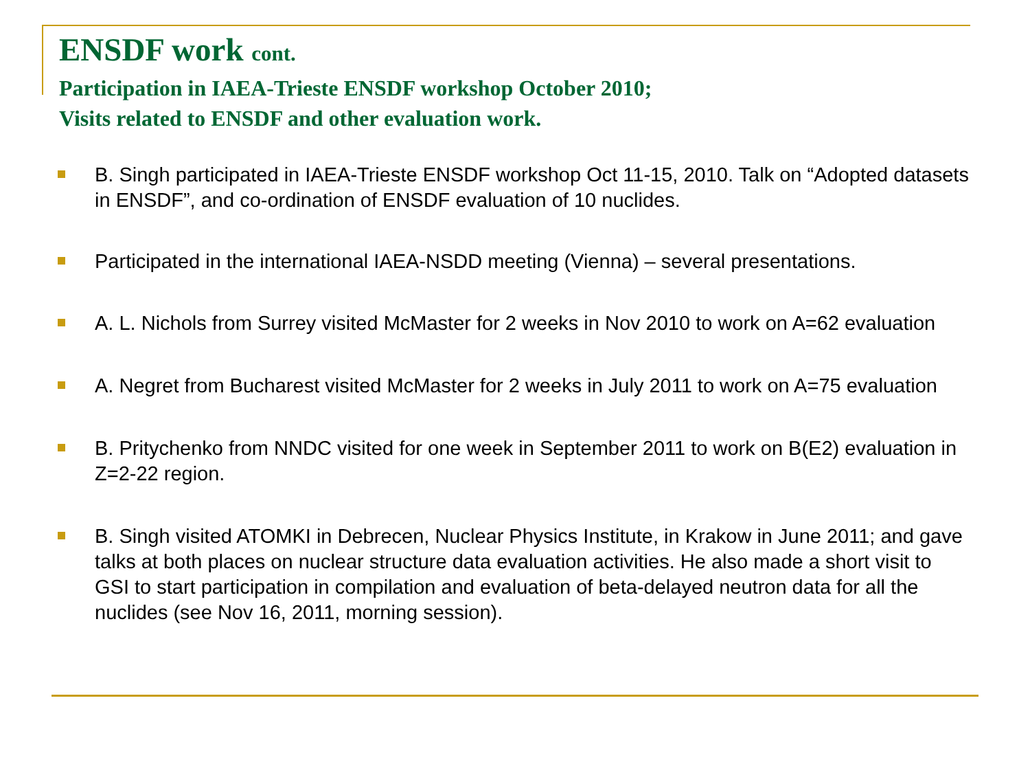ENSDF work cont.
Participation in IAEA-Trieste ENSDF workshop October 2010;
Visits related to ENSDF and other evaluation work.
B. Singh participated in IAEA-Trieste ENSDF workshop Oct 11-15, 2010. Talk on “Adopted datasets in ENSDF”, and co-ordination of ENSDF evaluation of 10 nuclides.
Participated in the international IAEA-NSDD meeting (Vienna) – several presentations.
A. L. Nichols from Surrey visited McMaster for 2 weeks in Nov 2010 to work on A=62 evaluation
A. Negret from Bucharest visited McMaster for 2 weeks in July 2011 to work on A=75 evaluation
B. Pritychenko from NNDC visited for one week in September 2011 to work on B(E2) evaluation in Z=2-22 region.
B. Singh visited ATOMKI in Debrecen, Nuclear Physics Institute, in Krakow in June 2011; and gave talks at both places on nuclear structure data evaluation activities. He also made a short visit to GSI to start participation in compilation and evaluation of beta-delayed neutron data for all the nuclides (see Nov 16, 2011, morning session).